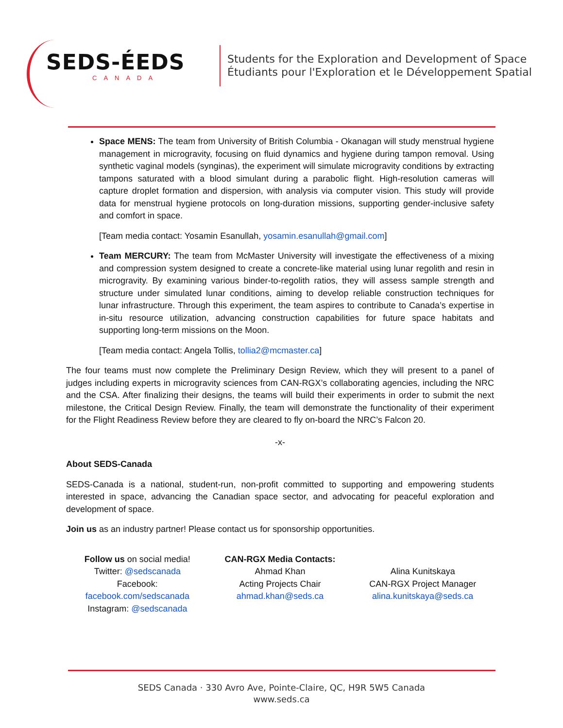SEDS-ÉEDS
CANADA
Students for the Exploration and Development of Space
Étudiants pour l'Exploration et le Développement Spatial
Space MENS: The team from University of British Columbia - Okanagan will study menstrual hygiene management in microgravity, focusing on fluid dynamics and hygiene during tampon removal. Using synthetic vaginal models (synginas), the experiment will simulate microgravity conditions by extracting tampons saturated with a blood simulant during a parabolic flight. High-resolution cameras will capture droplet formation and dispersion, with analysis via computer vision. This study will provide data for menstrual hygiene protocols on long-duration missions, supporting gender-inclusive safety and comfort in space.
[Team media contact: Yosamin Esanullah, yosamin.esanullah@gmail.com]
Team MERCURY: The team from McMaster University will investigate the effectiveness of a mixing and compression system designed to create a concrete-like material using lunar regolith and resin in microgravity. By examining various binder-to-regolith ratios, they will assess sample strength and structure under simulated lunar conditions, aiming to develop reliable construction techniques for lunar infrastructure. Through this experiment, the team aspires to contribute to Canada’s expertise in in-situ resource utilization, advancing construction capabilities for future space habitats and supporting long-term missions on the Moon.
[Team media contact: Angela Tollis, tollia2@mcmaster.ca]
The four teams must now complete the Preliminary Design Review, which they will present to a panel of judges including experts in microgravity sciences from CAN-RGX’s collaborating agencies, including the NRC and the CSA. After finalizing their designs, the teams will build their experiments in order to submit the next milestone, the Critical Design Review. Finally, the team will demonstrate the functionality of their experiment for the Flight Readiness Review before they are cleared to fly on-board the NRC’s Falcon 20.
-x-
About SEDS-Canada
SEDS-Canada is a national, student-run, non-profit committed to supporting and empowering students interested in space, advancing the Canadian space sector, and advocating for peaceful exploration and development of space.
Join us as an industry partner! Please contact us for sponsorship opportunities.
Follow us on social media!
Twitter: @sedscanada
Facebook:
facebook.com/sedscanada
Instagram: @sedscanada
CAN-RGX Media Contacts:
Ahmad Khan
Acting Projects Chair
ahmad.khan@seds.ca
Alina Kunitskaya
CAN-RGX Project Manager
alina.kunitskaya@seds.ca
SEDS Canada · 330 Avro Ave, Pointe-Claire, QC, H9R 5W5 Canada
www.seds.ca